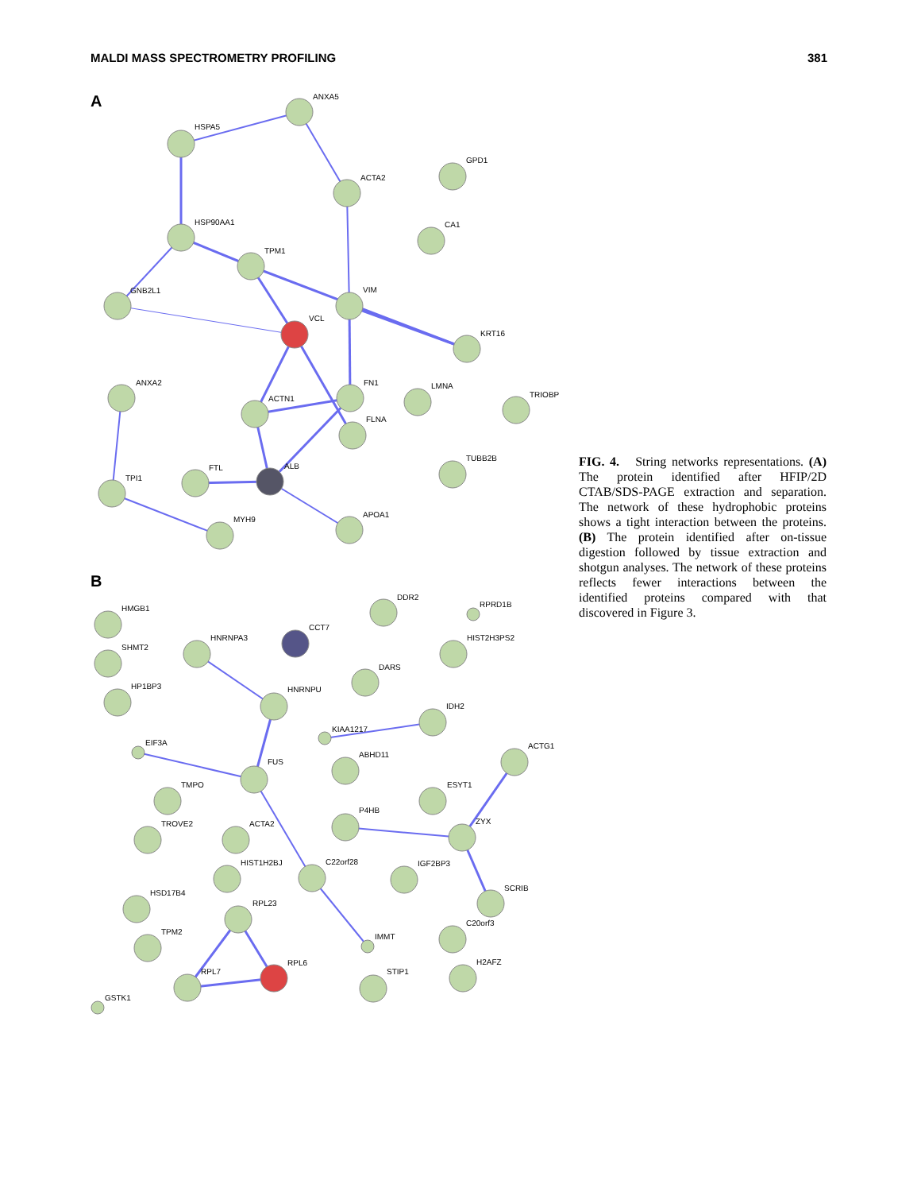MALDI MASS SPECTROMETRY PROFILING 381
A
ANXA5
HSPA5
GPD1
ACTA2
CA1
HSP90AA1
TPM1
GNB2L1
VIM
VCL
KRT16
ANXA2
FN1
LMNA
TRIOBP
ACTN1
FLNA
TUBB2B
ALB
TPI1
FTL
APOA1
MYH9
B
HMGB1
DDR2
RPRD1B
SHMT2
HNRNPA3
CCT7
HIST2H3PS2
HP1BP3
DARS
HNRNPU
IDH2
KIAA1217
EIF3A
ACTG1
ABHD11
FUS
TMPO
ESYT1
P4HB
ZYX
TROVE2
ACTA2
HIST1H2BJ
C22orf28
IGF2BP3
HSD17B4
SCRIB
RPL23
C20orf3
TPM2
IMMT
RPL6
RPL7
STIP1
H2AFZ
GSTK1
FIG. 4. String networks representations. (A) The protein identified after HFIP/2D CTAB/SDS-PAGE extraction and separation. The network of these hydrophobic proteins shows a tight interaction between the proteins. (B) The protein identified after on-tissue digestion followed by tissue extraction and shotgun analyses. The network of these proteins reflects fewer interactions between the identified proteins compared with that discovered in Figure 3.